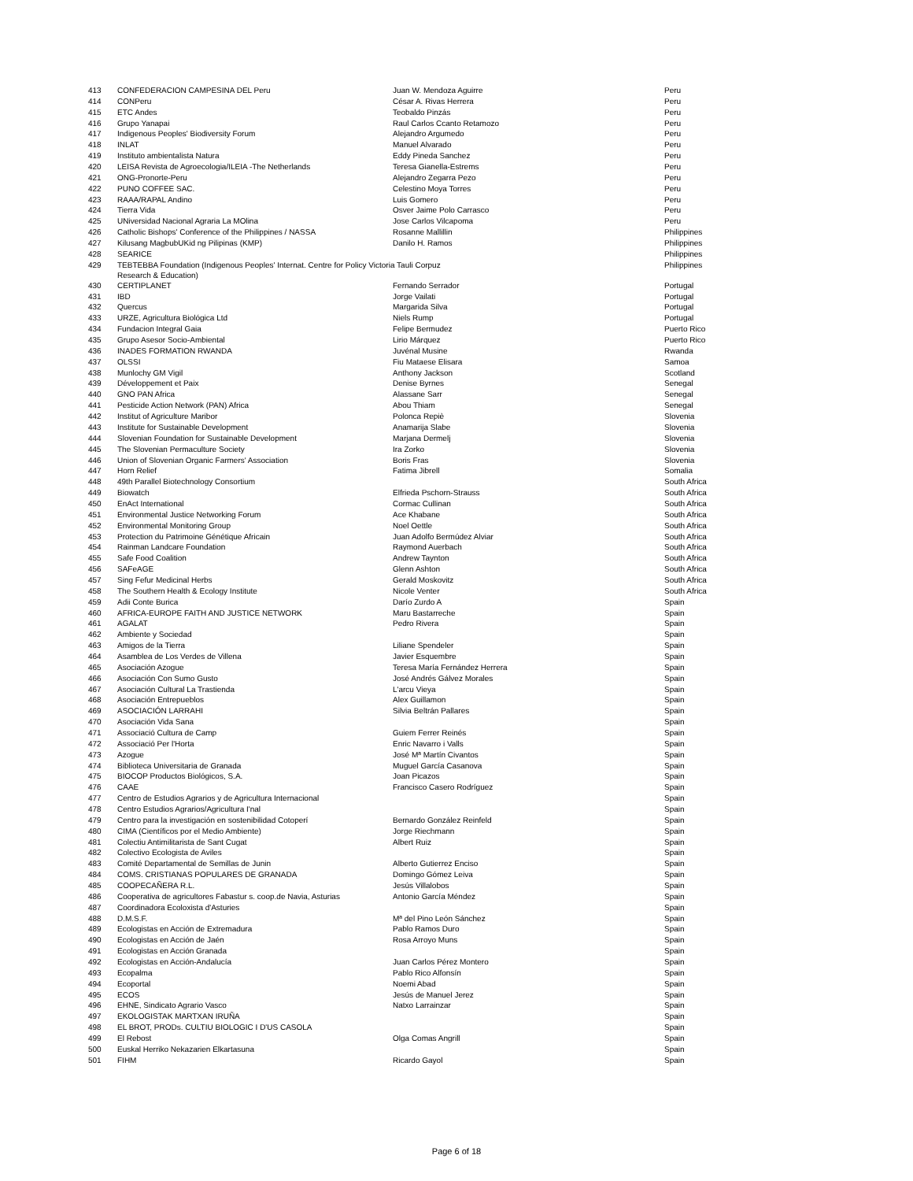| 413 | CONFEDERACION CAMPESINA DEL Peru | Juan W. Mendoza Aguirre | Peru |
| 414 | CONPeru | César A. Rivas Herrera | Peru |
| 415 | ETC Andes | Teobaldo Pinzás | Peru |
| 416 | Grupo Yanapai | Raul Carlos Ccanto Retamozo | Peru |
| 417 | Indigenous Peoples' Biodiversity Forum | Alejandro Argumedo | Peru |
| 418 | INLAT | Manuel Alvarado | Peru |
| 419 | Instituto ambientalista Natura | Eddy Pineda Sanchez | Peru |
| 420 | LEISA Revista de Agroecologia/ILEIA -The Netherlands | Teresa Gianella-Estrems | Peru |
| 421 | ONG-Pronorte-Peru | Alejandro Zegarra Pezo | Peru |
| 422 | PUNO COFFEE SAC. | Celestino Moya Torres | Peru |
| 423 | RAAA/RAPAL Andino | Luis Gomero | Peru |
| 424 | Tierra Vida | Osver Jaime Polo Carrasco | Peru |
| 425 | UNiversidad Nacional Agraria La MOlina | Jose Carlos Vilcapoma | Peru |
| 426 | Catholic Bishops' Conference of the Philippines / NASSA | Rosanne Mallillin | Philippines |
| 427 | Kilusang MagbubUKid ng Pilipinas (KMP) | Danilo H. Ramos | Philippines |
| 428 | SEARICE | | Philippines |
| 429 | TEBTEBBA Foundation (Indigenous Peoples' Internat. Centre for Policy Victoria Tauli Corpuz Research & Education) | | Philippines |
| 430 | CERTIPLANET | Fernando Serrador | Portugal |
| 431 | IBD | Jorge Vailati | Portugal |
| 432 | Quercus | Margarida Silva | Portugal |
| 433 | URZE, Agricultura Biológica Ltd | Niels Rump | Portugal |
| 434 | Fundacion Integral Gaia | Felipe Bermudez | Puerto Rico |
| 435 | Grupo Asesor Socio-Ambiental | Lirio Márquez | Puerto Rico |
| 436 | INADES FORMATION RWANDA | Juvénal Musine | Rwanda |
| 437 | OLSSI | Fiu Mataese Elisara | Samoa |
| 438 | Munlochy GM Vigil | Anthony Jackson | Scotland |
| 439 | Développement et Paix | Denise Byrnes | Senegal |
| 440 | GNO PAN Africa | Alassane Sarr | Senegal |
| 441 | Pesticide Action Network (PAN) Africa | Abou Thiam | Senegal |
| 442 | Institut of Agriculture Maribor | Polonca Repiè | Slovenia |
| 443 | Institute for Sustainable Development | Anamarija Slabe | Slovenia |
| 444 | Slovenian Foundation for Sustainable Development | Marjana Dermelj | Slovenia |
| 445 | The Slovenian Permaculture Society | Ira Zorko | Slovenia |
| 446 | Union of Slovenian Organic Farmers' Association | Boris Fras | Slovenia |
| 447 | Horn Relief | Fatima Jibrell | Somalia |
| 448 | 49th Parallel Biotechnology Consortium | | South Africa |
| 449 | Biowatch | Elfrieda Pschorn-Strauss | South Africa |
| 450 | EnAct International | Cormac Cullinan | South Africa |
| 451 | Environmental Justice Networking Forum | Ace Khabane | South Africa |
| 452 | Environmental Monitoring Group | Noel Oettle | South Africa |
| 453 | Protection du Patrimoine Génétique Africain | Juan Adolfo Bermúdez Alviar | South Africa |
| 454 | Rainman Landcare Foundation | Raymond Auerbach | South Africa |
| 455 | Safe Food Coalition | Andrew Taynton | South Africa |
| 456 | SAFeAGE | Glenn Ashton | South Africa |
| 457 | Sing Fefur Medicinal Herbs | Gerald Moskovitz | South Africa |
| 458 | The Southern Health & Ecology Institute | Nicole Venter | South Africa |
| 459 | Adii Conte Burica | Darío Zurdo A | Spain |
| 460 | AFRICA-EUROPE FAITH AND JUSTICE NETWORK | Maru Bastarreche | Spain |
| 461 | AGALAT | Pedro Rivera | Spain |
| 462 | Ambiente y Sociedad | | Spain |
| 463 | Amigos de la Tierra | Liliane Spendeler | Spain |
| 464 | Asamblea de Los Verdes de Villena | Javier Esquembre | Spain |
| 465 | Asociación Azogue | Teresa María Fernández Herrera | Spain |
| 466 | Asociación Con Sumo Gusto | José Andrés Gálvez Morales | Spain |
| 467 | Asociación Cultural La Trastienda | L'arcu Vieya | Spain |
| 468 | Asociación Entrepueblos | Alex Guillamon | Spain |
| 469 | ASOCIACIÓN LARRAHI | Silvia Beltrán Pallares | Spain |
| 470 | Asociación Vida Sana | | Spain |
| 471 | Associació Cultura de Camp | Guiem Ferrer Reinés | Spain |
| 472 | Associació Per l'Horta | Enric Navarro i Valls | Spain |
| 473 | Azogue | José Mª Martín Civantos | Spain |
| 474 | Biblioteca Universitaria de Granada | Muguel García Casanova | Spain |
| 475 | BIOCOP Productos Biológicos, S.A. | Joan Picazos | Spain |
| 476 | CAAE | Francisco Casero Rodríguez | Spain |
| 477 | Centro de Estudios Agrarios y de Agricultura Internacional | | Spain |
| 478 | Centro Estudios Agrarios/Agricultura I'nal | | Spain |
| 479 | Centro para la investigación en sostenibilidad Cotoperí | Bernardo González Reinfeld | Spain |
| 480 | CIMA (Científicos por el Medio Ambiente) | Jorge Riechmann | Spain |
| 481 | Colectiu Antimilitarista de Sant Cugat | Albert Ruiz | Spain |
| 482 | Colectivo Ecologista de Aviles | | Spain |
| 483 | Comité Departamental de Semillas de Junin | Alberto Gutierrez Enciso | Spain |
| 484 | COMS. CRISTIANAS POPULARES DE GRANADA | Domingo Gómez Leiva | Spain |
| 485 | COOPECAÑERA R.L. | Jesús Villalobos | Spain |
| 486 | Cooperativa de agricultores Fabastur s. coop.de Navia, Asturias | Antonio García Méndez | Spain |
| 487 | Coordinadora Ecoloxista d'Asturies | | Spain |
| 488 | D.M.S.F. | Mª del Pino León Sánchez | Spain |
| 489 | Ecologistas en Acción de Extremadura | Pablo Ramos Duro | Spain |
| 490 | Ecologistas en Acción de Jaén | Rosa Arroyo Muns | Spain |
| 491 | Ecologistas en Acción Granada | | Spain |
| 492 | Ecologistas en Acción-Andalucía | Juan Carlos Pérez Montero | Spain |
| 493 | Ecopalma | Pablo Rico Alfonsín | Spain |
| 494 | Ecoportal | Noemi Abad | Spain |
| 495 | ECOS | Jesús de Manuel Jerez | Spain |
| 496 | EHNE, Sindicato Agrario Vasco | Natxo Larrainzar | Spain |
| 497 | EKOLOGISTAK MARTXAN IRUÑA | | Spain |
| 498 | EL BROT, PRODs. CULTIU BIOLOGIC I D'US CASOLA | | Spain |
| 499 | El Rebost | Olga Comas Angrill | Spain |
| 500 | Euskal Herriko Nekazarien Elkartasuna | | Spain |
| 501 | FIHM | Ricardo Gayol | Spain |
Page 6 of 18